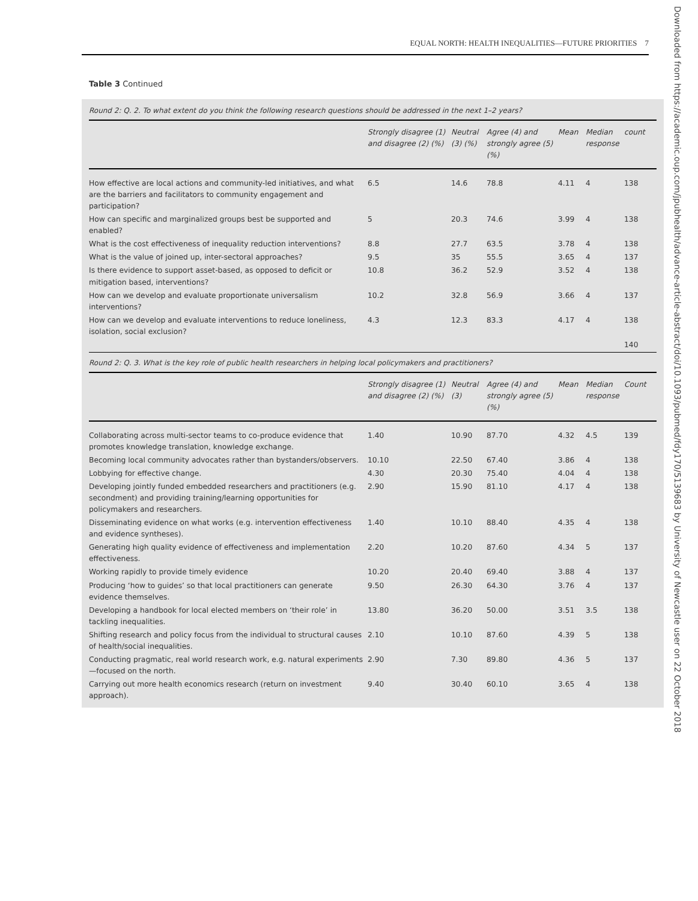EQUAL NORTH: HEALTH INEQUALITIES—FUTURE PRIORITIES 7
Table 3 Continued
Round 2: Q. 2. To what extent do you think the following research questions should be addressed in the next 1–2 years?
| | Strongly disagree (1) and disagree (2) (%) | Neutral (3) (%) | Agree (4) and strongly agree (5) (%) | Mean | Median response | count |
| --- | --- | --- | --- | --- | --- | --- |
| How effective are local actions and community-led initiatives, and what are the barriers and facilitators to community engagement and participation? | 6.5 | 14.6 | 78.8 | 4.11 | 4 | 138 |
| How can specific and marginalized groups best be supported and enabled? | 5 | 20.3 | 74.6 | 3.99 | 4 | 138 |
| What is the cost effectiveness of inequality reduction interventions? | 8.8 | 27.7 | 63.5 | 3.78 | 4 | 138 |
| What is the value of joined up, inter-sectoral approaches? | 9.5 | 35 | 55.5 | 3.65 | 4 | 137 |
| Is there evidence to support asset-based, as opposed to deficit or mitigation based, interventions? | 10.8 | 36.2 | 52.9 | 3.52 | 4 | 138 |
| How can we develop and evaluate proportionate universalism interventions? | 10.2 | 32.8 | 56.9 | 3.66 | 4 | 137 |
| How can we develop and evaluate interventions to reduce loneliness, isolation, social exclusion? | 4.3 | 12.3 | 83.3 | 4.17 | 4 | 138 |
| | | | | | | 140 |
Round 2: Q. 3. What is the key role of public health researchers in helping local policymakers and practitioners?
| | Strongly disagree (1) and disagree (2) (%) | Neutral (3) | Agree (4) and strongly agree (5) (%) | Mean | Median response | Count |
| --- | --- | --- | --- | --- | --- | --- |
| Collaborating across multi-sector teams to co-produce evidence that promotes knowledge translation, knowledge exchange. | 1.40 | 10.90 | 87.70 | 4.32 | 4.5 | 139 |
| Becoming local community advocates rather than bystanders/observers. | 10.10 | 22.50 | 67.40 | 3.86 | 4 | 138 |
| Lobbying for effective change. | 4.30 | 20.30 | 75.40 | 4.04 | 4 | 138 |
| Developing jointly funded embedded researchers and practitioners (e.g. secondment) and providing training/learning opportunities for policymakers and researchers. | 2.90 | 15.90 | 81.10 | 4.17 | 4 | 138 |
| Disseminating evidence on what works (e.g. intervention effectiveness and evidence syntheses). | 1.40 | 10.10 | 88.40 | 4.35 | 4 | 138 |
| Generating high quality evidence of effectiveness and implementation effectiveness. | 2.20 | 10.20 | 87.60 | 4.34 | 5 | 137 |
| Working rapidly to provide timely evidence | 10.20 | 20.40 | 69.40 | 3.88 | 4 | 137 |
| Producing ‘how to guides’ so that local practitioners can generate evidence themselves. | 9.50 | 26.30 | 64.30 | 3.76 | 4 | 137 |
| Developing a handbook for local elected members on ‘their role’ in tackling inequalities. | 13.80 | 36.20 | 50.00 | 3.51 | 3.5 | 138 |
| Shifting research and policy focus from the individual to structural causes of health/social inequalities. | 2.10 | 10.10 | 87.60 | 4.39 | 5 | 138 |
| Conducting pragmatic, real world research work, e.g. natural experiments —focused on the north. | 2.90 | 7.30 | 89.80 | 4.36 | 5 | 137 |
| Carrying out more health economics research (return on investment approach). | 9.40 | 30.40 | 60.10 | 3.65 | 4 | 138 |
Downloaded from https://academic.oup.com/jpubhealth/advance-article-abstract/doi/10.1093/pubmed/fdy170/5139683 by University of Newcastle user on 22 October 2018